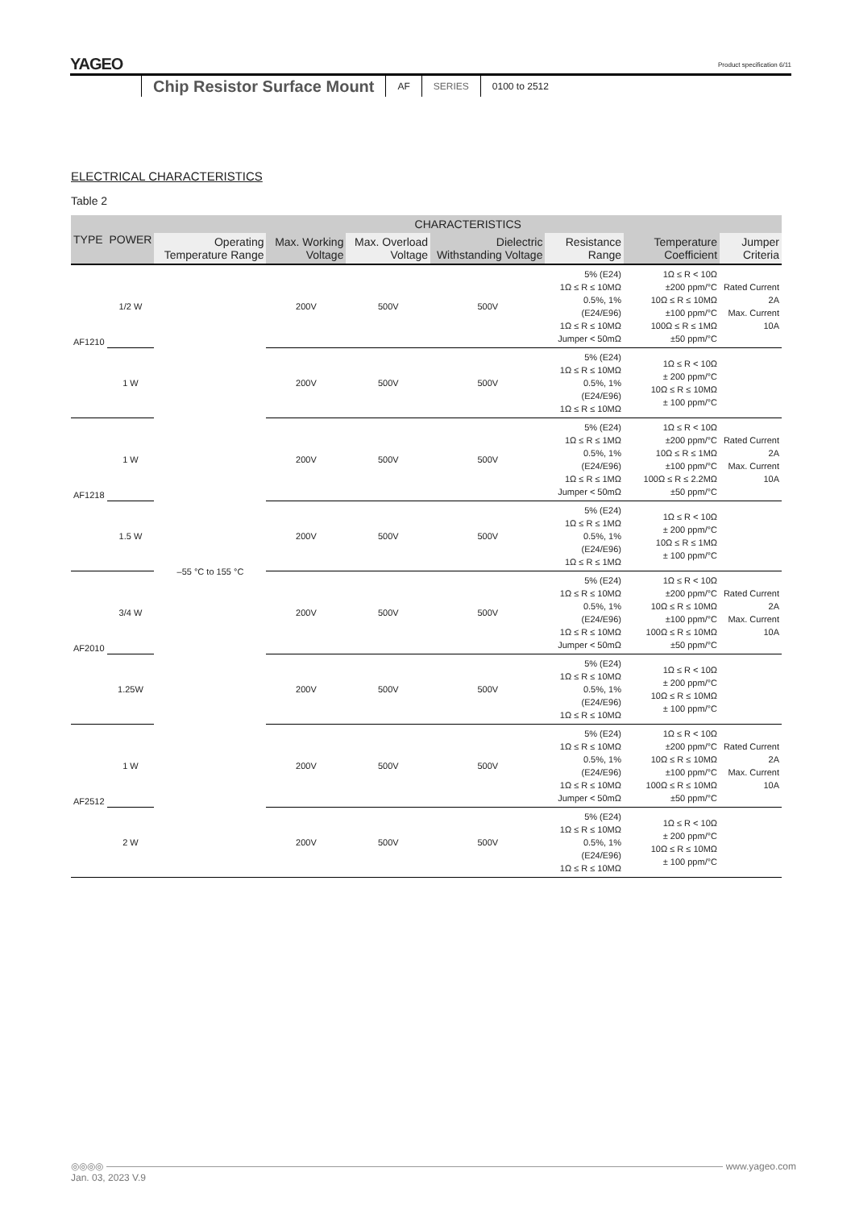YAGEO
Product specification 6/11
Chip Resistor Surface Mount
AF SERIES 0100 to 2512
ELECTRICAL CHARACTERISTICS
Table 2
| TYPE | POWER | CHARACTERISTICS | | | | | | |
| --- | --- | --- | --- | --- | --- | --- | --- | --- |
| | | Operating Temperature Range | Max. Working Voltage | Max. Overload Voltage | Dielectric Withstanding Voltage | Resistance Range | Temperature Coefficient | Jumper Criteria |
| AF1210 | 1/2 W | –55 °C to 155 °C | 200V | 500V | 500V | 5% (E24) 1Ω ≤ R ≤ 10MΩ 0.5%, 1% (E24/E96) 1Ω ≤ R ≤ 10MΩ Jumper < 50mΩ | 1Ω ≤ R < 10Ω ±200 ppm/°C 10Ω ≤ R ≤ 10MΩ ±100 ppm/°C 100Ω ≤ R ≤ 1MΩ ±50 ppm/°C | Rated Current 2A Max. Current 10A |
| | 1 W | | 200V | 500V | 500V | 5% (E24) 1Ω ≤ R ≤ 10MΩ 0.5%, 1% (E24/E96) 1Ω ≤ R ≤ 10MΩ | 1Ω ≤ R < 10Ω ± 200 ppm/°C 10Ω ≤ R ≤ 10MΩ ± 100 ppm/°C | |
| AF1218 | 1 W | | 200V | 500V | 500V | 5% (E24) 1Ω ≤ R ≤ 1MΩ 0.5%, 1% (E24/E96) 1Ω ≤ R ≤ 1MΩ Jumper < 50mΩ | 1Ω ≤ R < 10Ω ±200 ppm/°C 10Ω ≤ R ≤ 1MΩ ±100 ppm/°C 100Ω ≤ R ≤ 2.2MΩ ±50 ppm/°C | Rated Current 2A Max. Current 10A |
| | 1.5 W | | 200V | 500V | 500V | 5% (E24) 1Ω ≤ R ≤ 1MΩ 0.5%, 1% (E24/E96) 1Ω ≤ R ≤ 1MΩ | 1Ω ≤ R < 10Ω ± 200 ppm/°C 10Ω ≤ R ≤ 1MΩ ± 100 ppm/°C | |
| AF2010 | 3/4 W | | 200V | 500V | 500V | 5% (E24) 1Ω ≤ R ≤ 10MΩ 0.5%, 1% (E24/E96) 1Ω ≤ R ≤ 10MΩ Jumper < 50mΩ | 1Ω ≤ R < 10Ω ±200 ppm/°C 10Ω ≤ R ≤ 10MΩ ±100 ppm/°C 100Ω ≤ R ≤ 10MΩ ±50 ppm/°C | Rated Current 2A Max. Current 10A |
| | 1.25W | | 200V | 500V | 500V | 5% (E24) 1Ω ≤ R ≤ 10MΩ 0.5%, 1% (E24/E96) 1Ω ≤ R ≤ 10MΩ | 1Ω ≤ R < 10Ω ± 200 ppm/°C 10Ω ≤ R ≤ 10MΩ ± 100 ppm/°C | |
| AF2512 | 1 W | | 200V | 500V | 500V | 5% (E24) 1Ω ≤ R ≤ 10MΩ 0.5%, 1% (E24/E96) 1Ω ≤ R ≤ 10MΩ Jumper < 50mΩ | 1Ω ≤ R < 10Ω ±200 ppm/°C 10Ω ≤ R ≤ 10MΩ ±100 ppm/°C 100Ω ≤ R ≤ 10MΩ ±50 ppm/°C | Rated Current 2A Max. Current 10A |
| | 2 W | | 200V | 500V | 500V | 5% (E24) 1Ω ≤ R ≤ 10MΩ 0.5%, 1% (E24/E96) 1Ω ≤ R ≤ 10MΩ | 1Ω ≤ R < 10Ω ± 200 ppm/°C 10Ω ≤ R ≤ 10MΩ ± 100 ppm/°C | |
◎◎◎◎ www.yageo.com
Jan. 03, 2023 V.9